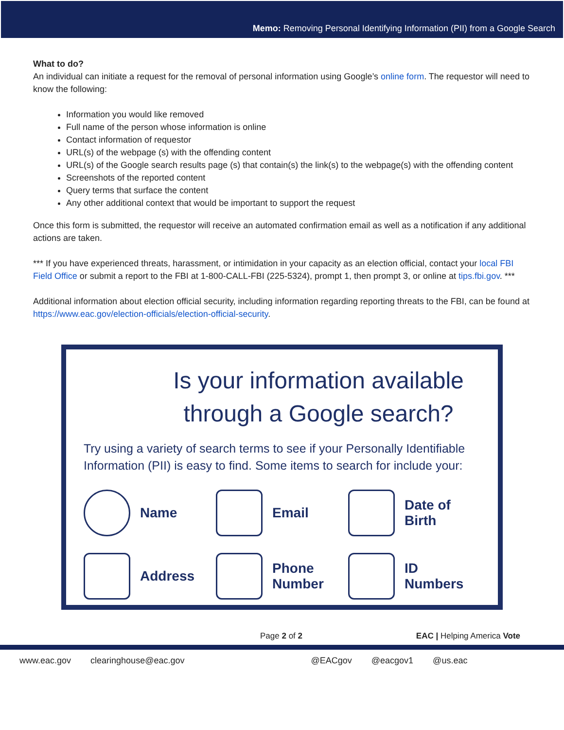Memo: Removing Personal Identifying Information (PII) from a Google Search
What to do?
An individual can initiate a request for the removal of personal information using Google’s online form. The requestor will need to know the following:
Information you would like removed
Full name of the person whose information is online
Contact information of requestor
URL(s) of the webpage (s) with the offending content
URL(s) of the Google search results page (s) that contain(s) the link(s) to the webpage(s) with the offending content
Screenshots of the reported content
Query terms that surface the content
Any other additional context that would be important to support the request
Once this form is submitted, the requestor will receive an automated confirmation email as well as a notification if any additional actions are taken.
*** If you have experienced threats, harassment, or intimidation in your capacity as an election official, contact your local FBI Field Office or submit a report to the FBI at 1-800-CALL-FBI (225-5324), prompt 1, then prompt 3, or online at tips.fbi.gov. ***
Additional information about election official security, including information regarding reporting threats to the FBI, can be found at https://www.eac.gov/election-officials/election-official-security.
Is your information available through a Google search?
Try using a variety of search terms to see if your Personally Identifiable Information (PII) is easy to find. Some items to search for include your:
Name
Email
Date of Birth
Address
Phone Number
ID Numbers
Page 2 of 2 EAC | Helping America Vote
www.eac.gov clearinghouse@eac.gov @EACgov @eacgov1 @us.eac